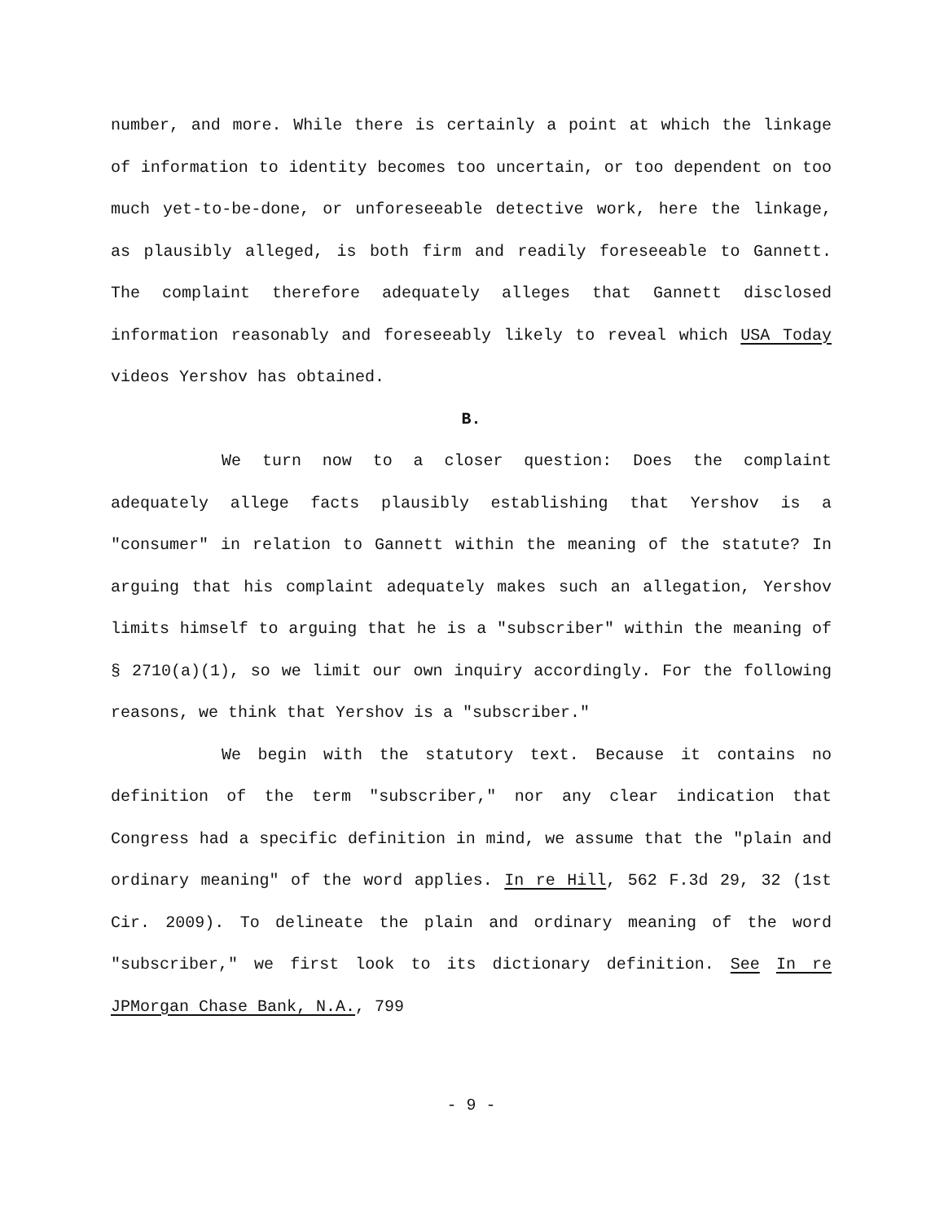number, and more. While there is certainly a point at which the linkage of information to identity becomes too uncertain, or too dependent on too much yet-to-be-done, or unforeseeable detective work, here the linkage, as plausibly alleged, is both firm and readily foreseeable to Gannett. The complaint therefore adequately alleges that Gannett disclosed information reasonably and foreseeably likely to reveal which USA Today videos Yershov has obtained.
B.
We turn now to a closer question: Does the complaint adequately allege facts plausibly establishing that Yershov is a "consumer" in relation to Gannett within the meaning of the statute? In arguing that his complaint adequately makes such an allegation, Yershov limits himself to arguing that he is a "subscriber" within the meaning of § 2710(a)(1), so we limit our own inquiry accordingly. For the following reasons, we think that Yershov is a "subscriber."
We begin with the statutory text. Because it contains no definition of the term "subscriber," nor any clear indication that Congress had a specific definition in mind, we assume that the "plain and ordinary meaning" of the word applies. In re Hill, 562 F.3d 29, 32 (1st Cir. 2009). To delineate the plain and ordinary meaning of the word "subscriber," we first look to its dictionary definition. See In re JPMorgan Chase Bank, N.A., 799
- 9 -